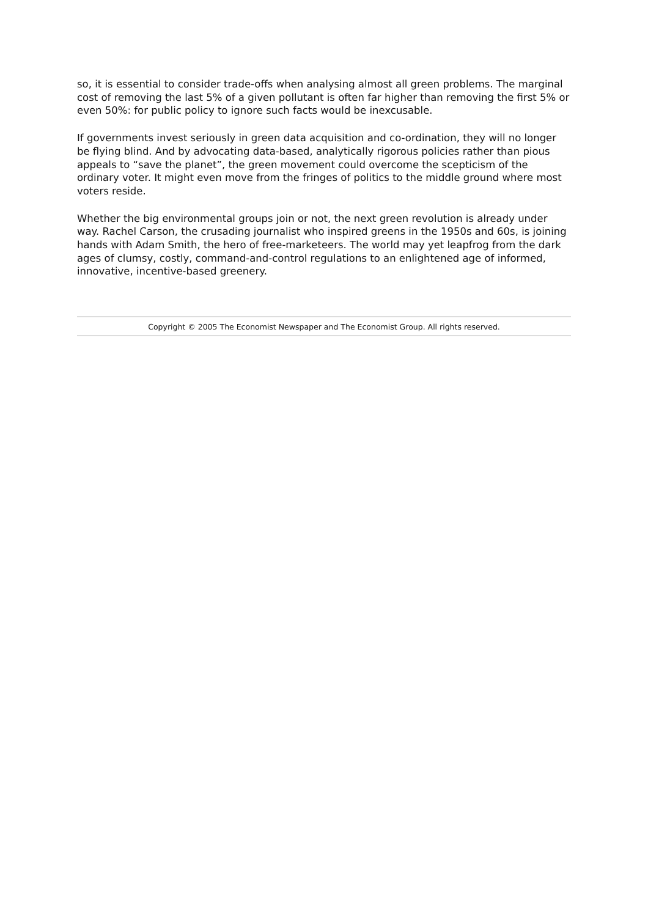so, it is essential to consider trade-offs when analysing almost all green problems. The marginal cost of removing the last 5% of a given pollutant is often far higher than removing the first 5% or even 50%: for public policy to ignore such facts would be inexcusable.
If governments invest seriously in green data acquisition and co-ordination, they will no longer be flying blind. And by advocating data-based, analytically rigorous policies rather than pious appeals to “save the planet”, the green movement could overcome the scepticism of the ordinary voter. It might even move from the fringes of politics to the middle ground where most voters reside.
Whether the big environmental groups join or not, the next green revolution is already under way. Rachel Carson, the crusading journalist who inspired greens in the 1950s and 60s, is joining hands with Adam Smith, the hero of free-marketeers. The world may yet leapfrog from the dark ages of clumsy, costly, command-and-control regulations to an enlightened age of informed, innovative, incentive-based greenery.
Copyright © 2005 The Economist Newspaper and The Economist Group. All rights reserved.